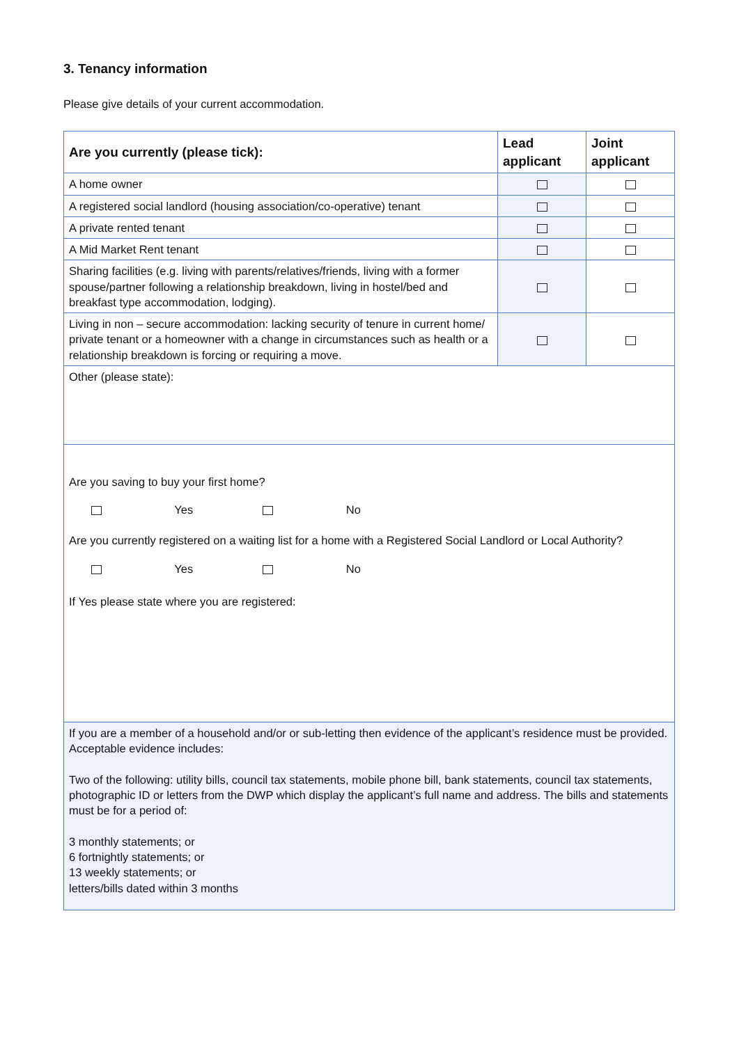3. Tenancy information
Please give details of your current accommodation.
| Are you currently (please tick): | Lead applicant | Joint applicant |
| --- | --- | --- |
| A home owner | | |
| A registered social landlord (housing association/co-operative) tenant | | |
| A private rented tenant | | |
| A Mid Market Rent tenant | | |
| Sharing facilities (e.g. living with parents/relatives/friends, living with a former spouse/partner following a relationship breakdown, living in hostel/bed and breakfast type accommodation, lodging). | | |
| Living in non – secure accommodation: lacking security of tenure in current home/ private tenant or a homeowner with a change in circumstances such as health or a relationship breakdown is forcing or requiring a move. | | |
| Other (please state): | | |
| Are you saving to buy your first home? Yes No Are you currently registered on a waiting list for a home with a Registered Social Landlord or Local Authority? Yes No If Yes please state where you are registered: | | |
| If you are a member of a household and/or or sub-letting then evidence of the applicant’s residence must be provided. Acceptable evidence includes: Two of the following: utility bills, council tax statements, mobile phone bill, bank statements, council tax statements, photographic ID or letters from the DWP which display the applicant’s full name and address. The bills and statements must be for a period of: 3 monthly statements; or 6 fortnightly statements; or 13 weekly statements; or letters/bills dated within 3 months | | |